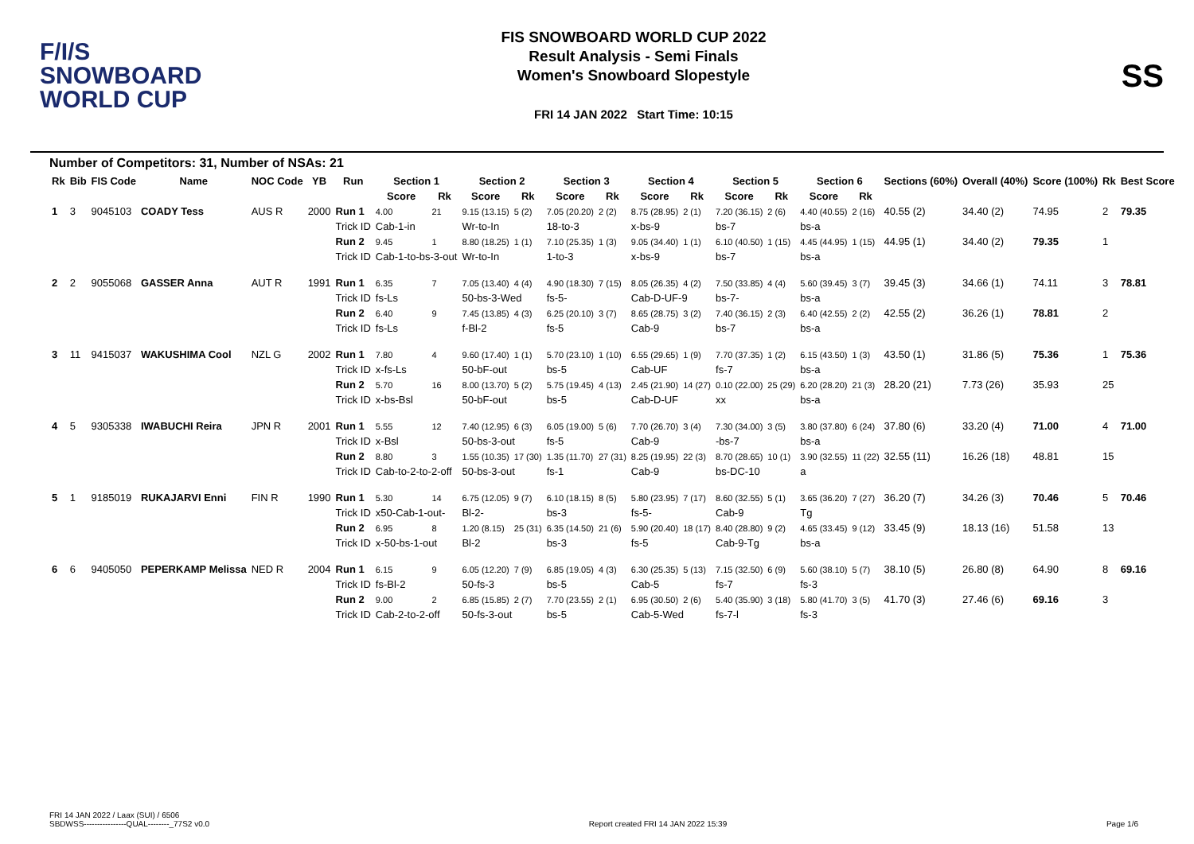F/I/S
SNOWBOARD
WORLD CUP
FIS SNOWBOARD WORLD CUP 2022
Result Analysis - Semi Finals
Women's Snowboard Slopestyle
FRI 14 JAN 2022 Start Time: 10:15
SS
Number of Competitors: 31, Number of NSAs: 21
| Rk | Bib | FIS Code | Name | NOC Code | YB | Run | Section 1 | | Section 2 | | Section 3 | | Section 4 | | Section 5 | | Section 6 | | Sections (60%) | Overall (40%) | Score (100%) | Rk | Best Score |
| --- | --- | --- | --- | --- | --- | --- | --- | --- | --- | --- | --- | --- | --- | --- | --- | --- | --- | --- | --- | --- | --- | --- | --- |
| | | | | | | | Score | Rk | Score | Rk | Score | Rk | Score | Rk | Score | Rk | Score | Rk | | | | | |
| 1 | 3 | 9045103 | COADY Tess | AUS R | 2000 | Run 1 | 4.00 | 21 | 9.15 (13.15) | 5 (2) | 7.05 (20.20) | 2 (2) | 8.75 (28.95) | 2 (1) | 7.20 (36.15) | 2 (6) | 4.40 (40.55) | 2 (16) | 40.55 (2) | 34.40 (2) | 74.95 | 2 | 79.35 |
| | | | | | | Trick ID | Cab-1-in | | Wr-to-In | | 18-to-3 | | x-bs-9 | | bs-7 | | bs-a | | | | | | |
| | | | | | | Run 2 | 9.45 | 1 | 8.80 (18.25) | 1 (1) | 7.10 (25.35) | 1 (3) | 9.05 (34.40) | 1 (1) | 6.10 (40.50) | 1 (15) | 4.45 (44.95) | 1 (15) | 44.95 (1) | 34.40 (2) | 79.35 | 1 | |
| | | | | | | Trick ID | Cab-1-to-bs-3-out | | Wr-to-In | | 1-to-3 | | x-bs-9 | | bs-7 | | bs-a | | | | | | |
| 2 | 2 | 9055068 | GASSER Anna | AUT R | 1991 | Run 1 | 6.35 | 7 | 7.05 (13.40) | 4 (4) | 4.90 (18.30) | 7 (15) | 8.05 (26.35) | 4 (2) | 7.50 (33.85) | 4 (4) | 5.60 (39.45) | 3 (7) | 39.45 (3) | 34.66 (1) | 74.11 | 3 | 78.81 |
| | | | | | | Trick ID | fs-Ls | | 50-bs-3-Wed | | fs-5- | | Cab-D-UF-9 | | bs-7- | | bs-a | | | | | | |
| | | | | | | Run 2 | 6.40 | 9 | 7.45 (13.85) | 4 (3) | 6.25 (20.10) | 3 (7) | 8.65 (28.75) | 3 (2) | 7.40 (36.15) | 2 (3) | 6.40 (42.55) | 2 (2) | 42.55 (2) | 36.26 (1) | 78.81 | 2 | |
| | | | | | | Trick ID | fs-Ls | | f-Bl-2 | | fs-5 | | Cab-9 | | bs-7 | | bs-a | | | | | | |
| 3 | 11 | 9415037 | WAKUSHIMA Cool | NZL G | 2002 | Run 1 | 7.80 | 4 | 9.60 (17.40) | 1 (1) | 5.70 (23.10) | 1 (10) | 6.55 (29.65) | 1 (9) | 7.70 (37.35) | 1 (2) | 6.15 (43.50) | 1 (3) | 43.50 (1) | 31.86 (5) | 75.36 | 1 | 75.36 |
| | | | | | | Trick ID | x-fs-Ls | | 50-bF-out | | bs-5 | | Cab-UF | | fs-7 | | bs-a | | | | | | |
| | | | | | | Run 2 | 5.70 | 16 | 8.00 (13.70) | 5 (2) | 5.75 (19.45) | 4 (13) | 2.45 (21.90) | 14 (27) | 0.10 (22.00) | 25 (29) | 6.20 (28.20) | 21 (3) | 28.20 (21) | 7.73 (26) | 35.93 | 25 | |
| | | | | | | Trick ID | x-bs-Bsl | | 50-bF-out | | bs-5 | | Cab-D-UF | | xx | | bs-a | | | | | | |
| 4 | 5 | 9305338 | IWABUCHI Reira | JPN R | 2001 | Run 1 | 5.55 | 12 | 7.40 (12.95) | 6 (3) | 6.05 (19.00) | 5 (6) | 7.70 (26.70) | 3 (4) | 7.30 (34.00) | 3 (5) | 3.80 (37.80) | 6 (24) | 37.80 (6) | 33.20 (4) | 71.00 | 4 | 71.00 |
| | | | | | | Trick ID | x-Bsl | | 50-bs-3-out | | fs-5 | | Cab-9 | | -bs-7 | | bs-a | | | | | | |
| | | | | | | Run 2 | 8.80 | 3 | 1.55 (10.35) | 17 (30) | 1.35 (11.70) | 27 (31) | 8.25 (19.95) | 22 (3) | 8.70 (28.65) | 10 (1) | 3.90 (32.55) | 11 (22) | 32.55 (11) | 16.26 (18) | 48.81 | 15 | |
| | | | | | | Trick ID | Cab-to-2-to-2-off | | 50-bs-3-out | | fs-1 | | Cab-9 | | bs-DC-10 | | a | | | | | | |
| 5 | 1 | 9185019 | RUKAJARVI Enni | FIN R | 1990 | Run 1 | 5.30 | 14 | 6.75 (12.05) | 9 (7) | 6.10 (18.15) | 8 (5) | 5.80 (23.95) | 7 (17) | 8.60 (32.55) | 5 (1) | 3.65 (36.20) | 7 (27) | 36.20 (7) | 34.26 (3) | 70.46 | 5 | 70.46 |
| | | | | | | Trick ID | x50-Cab-1-out- | | Bl-2- | | bs-3 | | fs-5- | | Cab-9 | | Tg | | | | | | |
| | | | | | | Run 2 | 6.95 | 8 | 1.20 (8.15) | 25 (31) | 6.35 (14.50) | 21 (6) | 5.90 (20.40) | 18 (17) | 8.40 (28.80) | 9 (2) | 4.65 (33.45) | 9 (12) | 33.45 (9) | 18.13 (16) | 51.58 | 13 | |
| | | | | | | Trick ID | x-50-bs-1-out | | Bl-2 | | bs-3 | | fs-5 | | Cab-9-Tg | | bs-a | | | | | | |
| 6 | 6 | 9405050 | PEPERKAMP Melissa | NED R | 2004 | Run 1 | 6.15 | 9 | 6.05 (12.20) | 7 (9) | 6.85 (19.05) | 4 (3) | 6.30 (25.35) | 5 (13) | 7.15 (32.50) | 6 (9) | 5.60 (38.10) | 5 (7) | 38.10 (5) | 26.80 (8) | 64.90 | 8 | 69.16 |
| | | | | | | Trick ID | fs-Bl-2 | | 50-fs-3 | | bs-5 | | Cab-5 | | fs-7 | | fs-3 | | | | | | |
| | | | | | | Run 2 | 9.00 | 2 | 6.85 (15.85) | 2 (7) | 7.70 (23.55) | 2 (1) | 6.95 (30.50) | 2 (6) | 5.40 (35.90) | 3 (18) | 5.80 (41.70) | 3 (5) | 41.70 (3) | 27.46 (6) | 69.16 | 3 | |
| | | | | | | Trick ID | Cab-2-to-2-off | | 50-fs-3-out | | bs-5 | | Cab-5-Wed | | fs-7-l | | fs-3 | | | | | | |
FRI 14 JAN 2022 / Laax (SUI) / 6506
SBDWSS----------------QUAL--------_77S2 v0.0
Report created FRI 14 JAN 2022 15:39
Page 1/6